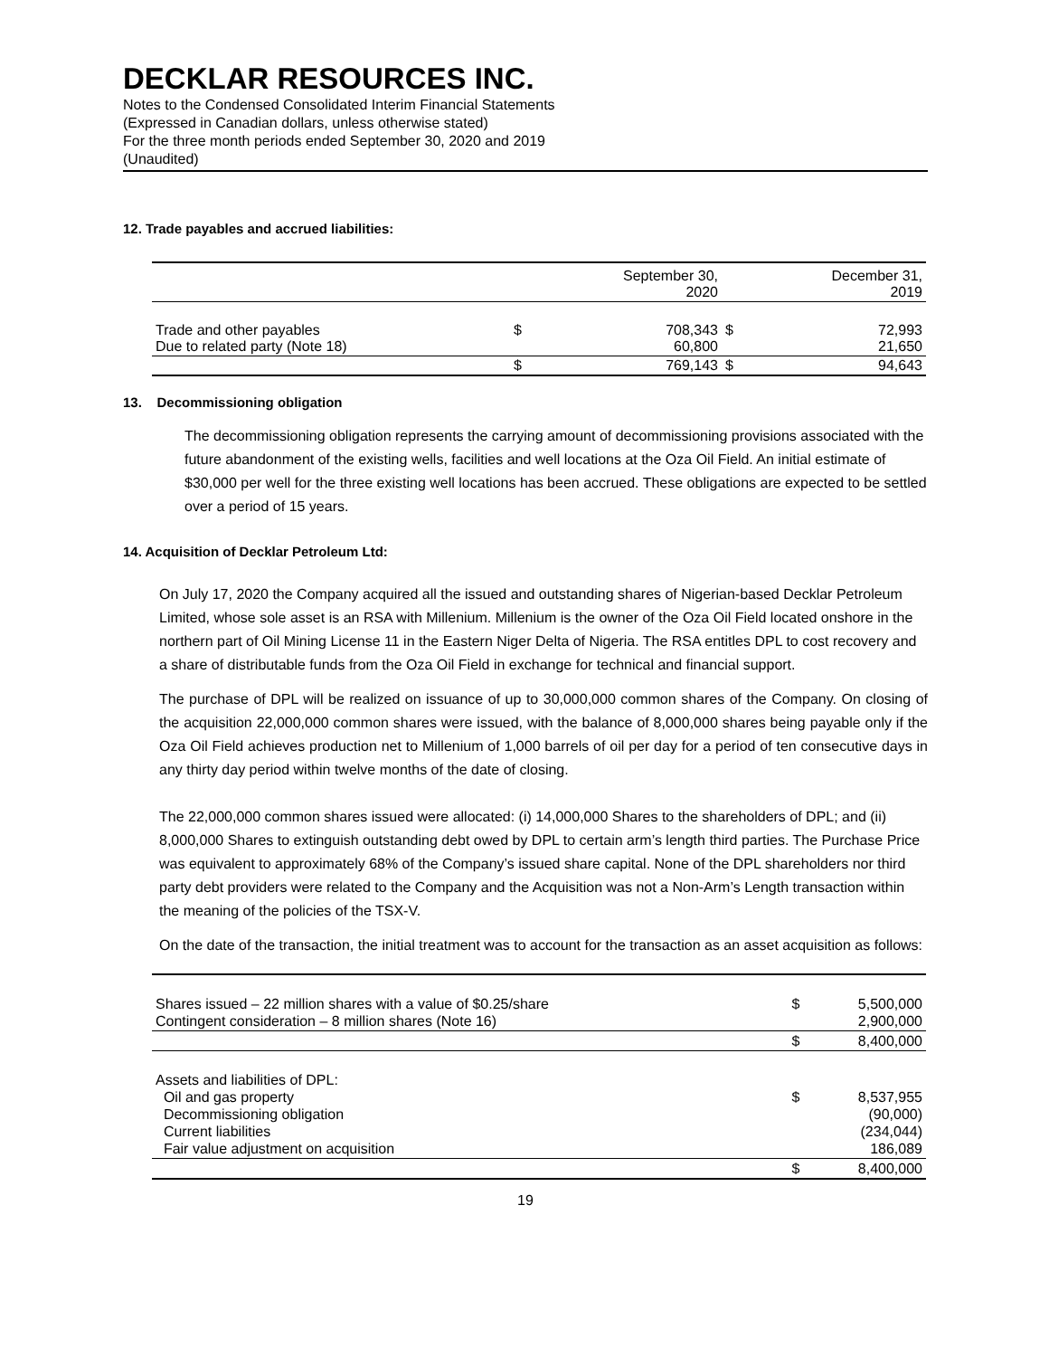DECKLAR RESOURCES INC.
Notes to the Condensed Consolidated Interim Financial Statements
(Expressed in Canadian dollars, unless otherwise stated)
For the three month periods ended September 30, 2020 and 2019
(Unaudited)
12. Trade payables and accrued liabilities:
| | | September 30, 2020 | | December 31, 2019 |
| Trade and other payables Due to related party (Note 18) | $ | 708,343 60,800 | $ | 72,993 21,650 |
| | $ | 769,143 | $ | 94,643 |
13. Decommissioning obligation
The decommissioning obligation represents the carrying amount of decommissioning provisions associated with the future abandonment of the existing wells, facilities and well locations at the Oza Oil Field. An initial estimate of $30,000 per well for the three existing well locations has been accrued. These obligations are expected to be settled over a period of 15 years.
14. Acquisition of Decklar Petroleum Ltd:
On July 17, 2020 the Company acquired all the issued and outstanding shares of Nigerian-based Decklar Petroleum Limited, whose sole asset is an RSA with Millenium. Millenium is the owner of the Oza Oil Field located onshore in the northern part of Oil Mining License 11 in the Eastern Niger Delta of Nigeria. The RSA entitles DPL to cost recovery and a share of distributable funds from the Oza Oil Field in exchange for technical and financial support.
The purchase of DPL will be realized on issuance of up to 30,000,000 common shares of the Company. On closing of the acquisition 22,000,000 common shares were issued, with the balance of 8,000,000 shares being payable only if the Oza Oil Field achieves production net to Millenium of 1,000 barrels of oil per day for a period of ten consecutive days in any thirty day period within twelve months of the date of closing.
The 22,000,000 common shares issued were allocated: (i) 14,000,000 Shares to the shareholders of DPL; and (ii) 8,000,000 Shares to extinguish outstanding debt owed by DPL to certain arm’s length third parties. The Purchase Price was equivalent to approximately 68% of the Company’s issued share capital. None of the DPL shareholders nor third party debt providers were related to the Company and the Acquisition was not a Non-Arm’s Length transaction within the meaning of the policies of the TSX-V.
On the date of the transaction, the initial treatment was to account for the transaction as an asset acquisition as follows:
| Shares issued – 22 million shares with a value of $0.25/share Contingent consideration – 8 million shares (Note 16) | $ | 5,500,000 2,900,000 |
| | $ | 8,400,000 |
| Assets and liabilities of DPL: Oil and gas property Decommissioning obligation Current liabilities Fair value adjustment on acquisition | $ | 8,537,955 (90,000) (234,044) 186,089 |
| | $ | 8,400,000 |
19